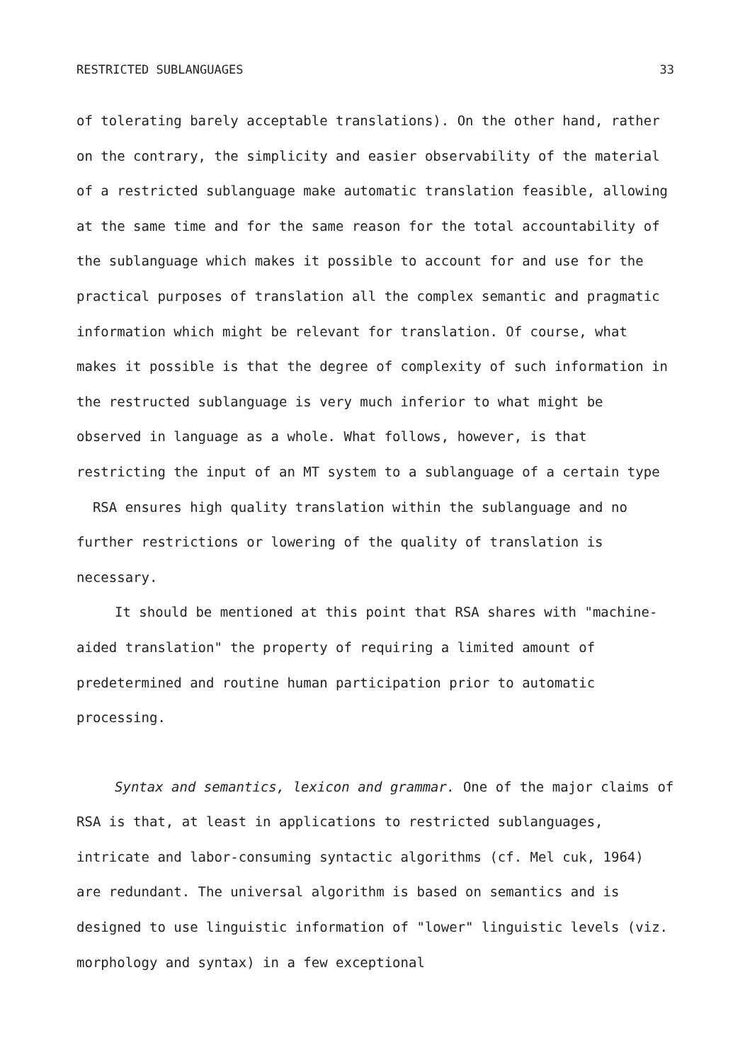RESTRICTED SUBLANGUAGES 33
of tolerating barely acceptable translations). On the other hand, rather on the contrary, the simplicity and easier observability of the material of a restricted sublanguage make automatic translation feasible, allowing at the same time and for the same reason for the total accountability of the sublanguage which makes it possible to account for and use for the practical purposes of translation all the complex semantic and pragmatic information which might be relevant for translation. Of course, what makes it possible is that the degree of complexity of such information in the restructed sublanguage is very much inferior to what might be observed in language as a whole. What follows, however, is that restricting the input of an MT system to a sublanguage of a certain type RSA ensures high quality translation within the sublanguage and no further restrictions or lowering of the quality of translation is necessary.
It should be mentioned at this point that RSA shares with "machine-aided translation" the property of requiring a limited amount of predetermined and routine human participation prior to automatic processing.
Syntax and semantics, lexicon and grammar. One of the major claims of RSA is that, at least in applications to restricted sublanguages, intricate and labor-consuming syntactic algorithms (cf. Mel cuk, 1964) are redundant. The universal algorithm is based on semantics and is designed to use linguistic information of "lower" linguistic levels (viz. morphology and syntax) in a few exceptional